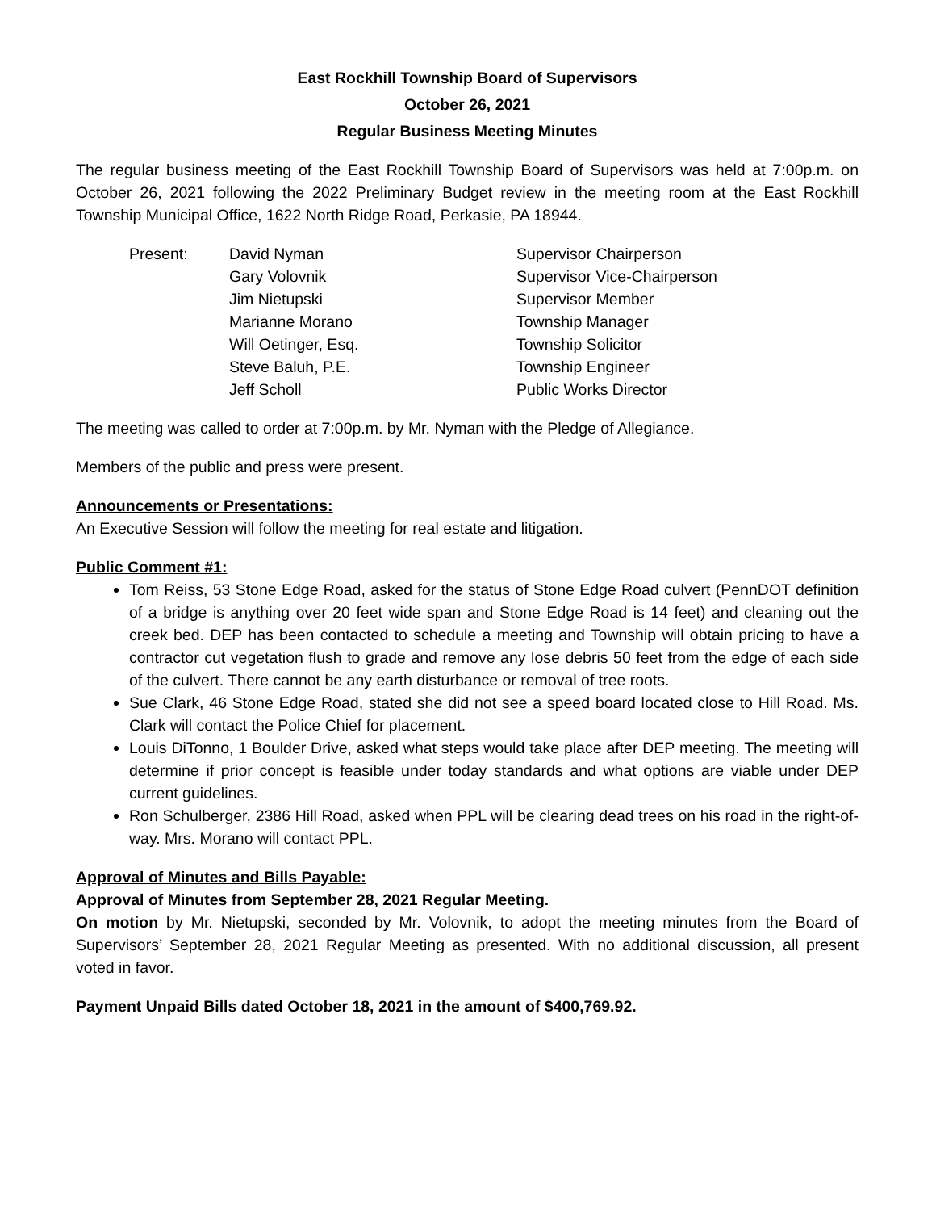East Rockhill Township Board of Supervisors
October 26, 2021
Regular Business Meeting Minutes
The regular business meeting of the East Rockhill Township Board of Supervisors was held at 7:00p.m. on October 26, 2021 following the 2022 Preliminary Budget review in the meeting room at the East Rockhill Township Municipal Office, 1622 North Ridge Road, Perkasie, PA 18944.
| Present: | David Nyman | Supervisor Chairperson |
| | Gary Volovnik | Supervisor Vice-Chairperson |
| | Jim Nietupski | Supervisor Member |
| | Marianne Morano | Township Manager |
| | Will Oetinger, Esq. | Township Solicitor |
| | Steve Baluh, P.E. | Township Engineer |
| | Jeff Scholl | Public Works Director |
The meeting was called to order at 7:00p.m. by Mr. Nyman with the Pledge of Allegiance.
Members of the public and press were present.
Announcements or Presentations:
An Executive Session will follow the meeting for real estate and litigation.
Public Comment #1:
Tom Reiss, 53 Stone Edge Road, asked for the status of Stone Edge Road culvert (PennDOT definition of a bridge is anything over 20 feet wide span and Stone Edge Road is 14 feet) and cleaning out the creek bed. DEP has been contacted to schedule a meeting and Township will obtain pricing to have a contractor cut vegetation flush to grade and remove any lose debris 50 feet from the edge of each side of the culvert. There cannot be any earth disturbance or removal of tree roots.
Sue Clark, 46 Stone Edge Road, stated she did not see a speed board located close to Hill Road. Ms. Clark will contact the Police Chief for placement.
Louis DiTonno, 1 Boulder Drive, asked what steps would take place after DEP meeting. The meeting will determine if prior concept is feasible under today standards and what options are viable under DEP current guidelines.
Ron Schulberger, 2386 Hill Road, asked when PPL will be clearing dead trees on his road in the right-of-way. Mrs. Morano will contact PPL.
Approval of Minutes and Bills Payable:
Approval of Minutes from September 28, 2021 Regular Meeting.
On motion by Mr. Nietupski, seconded by Mr. Volovnik, to adopt the meeting minutes from the Board of Supervisors’ September 28, 2021 Regular Meeting as presented. With no additional discussion, all present voted in favor.
Payment Unpaid Bills dated October 18, 2021 in the amount of $400,769.92.